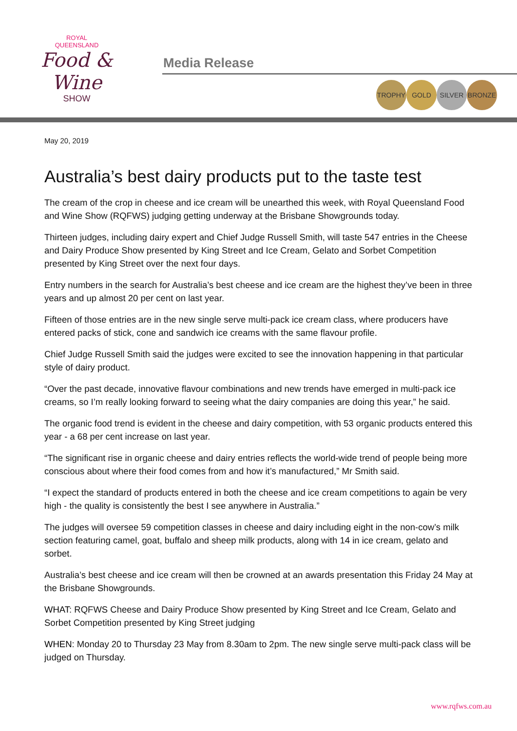ROYAL
QUEENSLAND
Food & Wine
SHOW
Media Release
TROPHY GOLD SILVER BRONZE
May 20, 2019
Australia’s best dairy products put to the taste test
The cream of the crop in cheese and ice cream will be unearthed this week, with Royal Queensland Food and Wine Show (RQFWS) judging getting underway at the Brisbane Showgrounds today.
Thirteen judges, including dairy expert and Chief Judge Russell Smith, will taste 547 entries in the Cheese and Dairy Produce Show presented by King Street and Ice Cream, Gelato and Sorbet Competition presented by King Street over the next four days.
Entry numbers in the search for Australia’s best cheese and ice cream are the highest they’ve been in three years and up almost 20 per cent on last year.
Fifteen of those entries are in the new single serve multi-pack ice cream class, where producers have entered packs of stick, cone and sandwich ice creams with the same flavour profile.
Chief Judge Russell Smith said the judges were excited to see the innovation happening in that particular style of dairy product.
“Over the past decade, innovative flavour combinations and new trends have emerged in multi-pack ice creams, so I’m really looking forward to seeing what the dairy companies are doing this year,” he said.
The organic food trend is evident in the cheese and dairy competition, with 53 organic products entered this year - a 68 per cent increase on last year.
“The significant rise in organic cheese and dairy entries reflects the world-wide trend of people being more conscious about where their food comes from and how it’s manufactured,” Mr Smith said.
“I expect the standard of products entered in both the cheese and ice cream competitions to again be very high - the quality is consistently the best I see anywhere in Australia.”
The judges will oversee 59 competition classes in cheese and dairy including eight in the non-cow’s milk section featuring camel, goat, buffalo and sheep milk products, along with 14 in ice cream, gelato and sorbet.
Australia’s best cheese and ice cream will then be crowned at an awards presentation this Friday 24 May at the Brisbane Showgrounds.
WHAT: RQFWS Cheese and Dairy Produce Show presented by King Street and Ice Cream, Gelato and Sorbet Competition presented by King Street judging
WHEN: Monday 20 to Thursday 23 May from 8.30am to 2pm. The new single serve multi-pack class will be judged on Thursday.
www.rqfws.com.au